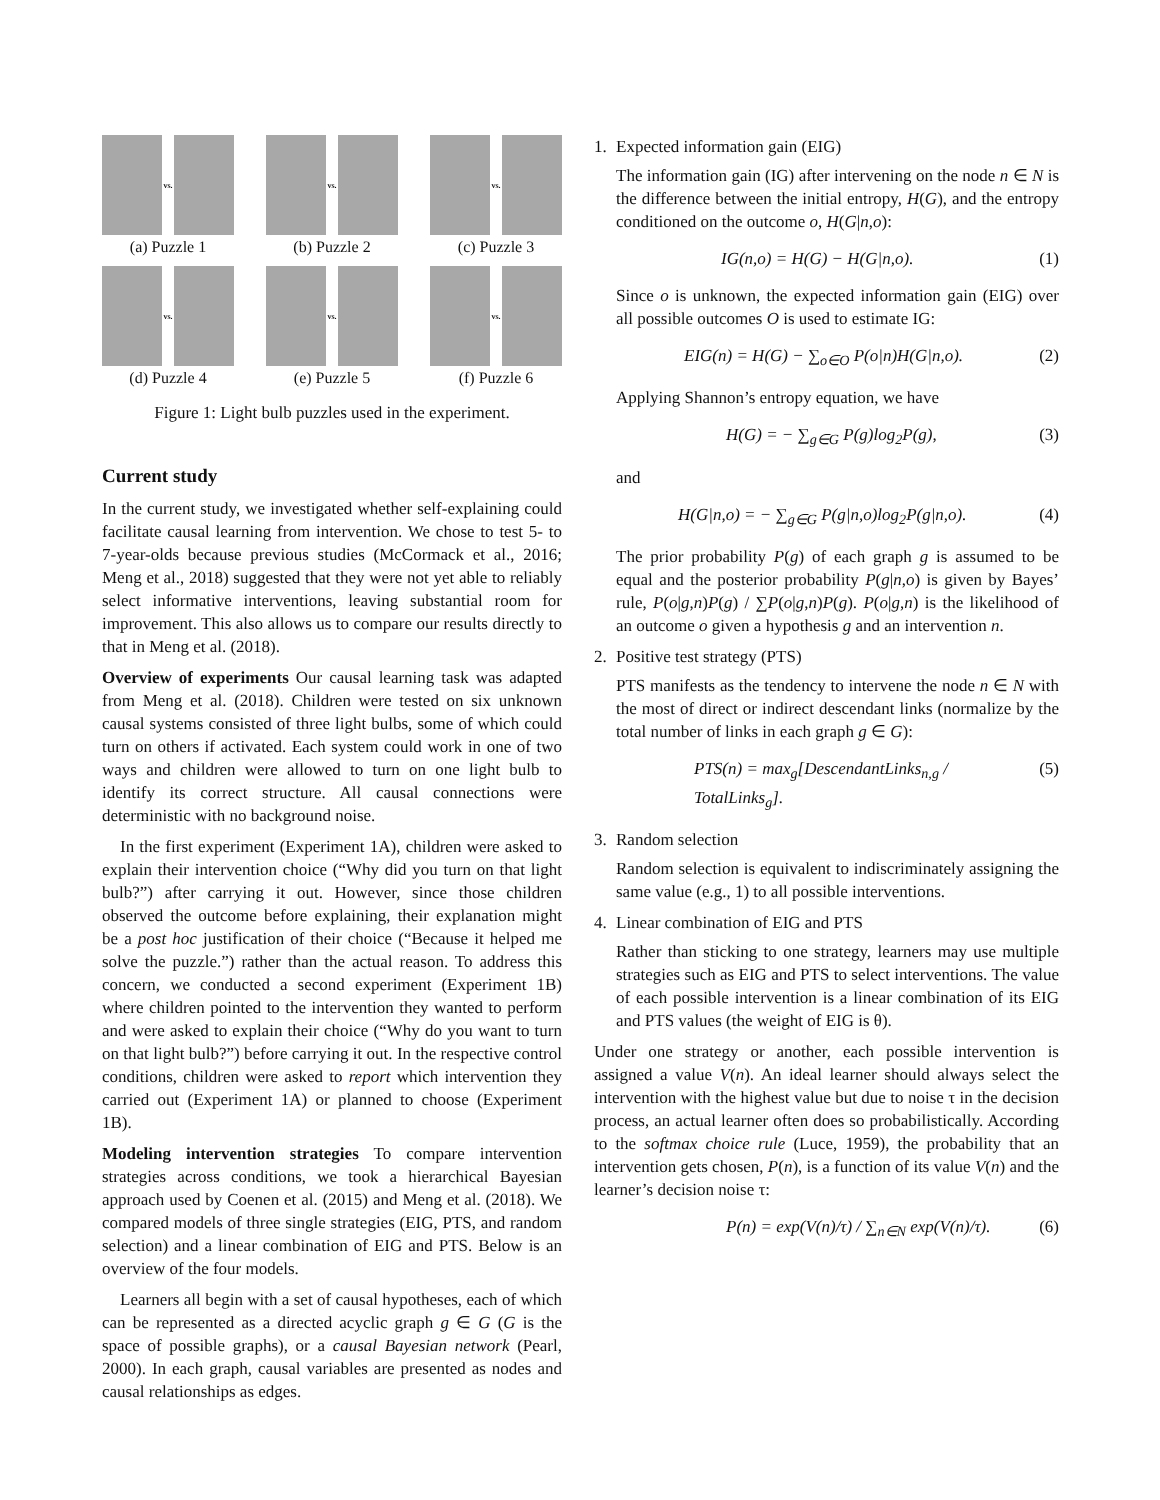vs.
(a) Puzzle 1
vs.
(b) Puzzle 2
vs.
(c) Puzzle 3
vs.
(d) Puzzle 4
vs.
(e) Puzzle 5
vs.
(f) Puzzle 6
Figure 1: Light bulb puzzles used in the experiment.
Current study
In the current study, we investigated whether self-explaining could facilitate causal learning from intervention. We chose to test 5- to 7-year-olds because previous studies (McCormack et al., 2016; Meng et al., 2018) suggested that they were not yet able to reliably select informative interventions, leaving substantial room for improvement. This also allows us to compare our results directly to that in Meng et al. (2018).
Overview of experiments Our causal learning task was adapted from Meng et al. (2018). Children were tested on six unknown causal systems consisted of three light bulbs, some of which could turn on others if activated. Each system could work in one of two ways and children were allowed to turn on one light bulb to identify its correct structure. All causal connections were deterministic with no background noise.
In the first experiment (Experiment 1A), children were asked to explain their intervention choice (“Why did you turn on that light bulb?”) after carrying it out. However, since those children observed the outcome before explaining, their explanation might be a post hoc justification of their choice (“Because it helped me solve the puzzle.”) rather than the actual reason. To address this concern, we conducted a second experiment (Experiment 1B) where children pointed to the intervention they wanted to perform and were asked to explain their choice (“Why do you want to turn on that light bulb?”) before carrying it out. In the respective control conditions, children were asked to report which intervention they carried out (Experiment 1A) or planned to choose (Experiment 1B).
Modeling intervention strategies To compare intervention strategies across conditions, we took a hierarchical Bayesian approach used by Coenen et al. (2015) and Meng et al. (2018). We compared models of three single strategies (EIG, PTS, and random selection) and a linear combination of EIG and PTS. Below is an overview of the four models.
Learners all begin with a set of causal hypotheses, each of which can be represented as a directed acyclic graph g ∈ G (G is the space of possible graphs), or a causal Bayesian network (Pearl, 2000). In each graph, causal variables are presented as nodes and causal relationships as edges.
1. Expected information gain (EIG)
The information gain (IG) after intervening on the node n ∈ N is the difference between the initial entropy, H(G), and the entropy conditioned on the outcome o, H(G|n,o):
IG(n,o) = H(G) − H(G|n,o). (1)
Since o is unknown, the expected information gain (EIG) over all possible outcomes O is used to estimate IG:
EIG(n) = H(G) − ∑<sub>o∈O</sub> P(o|n)H(G|n,o). (2)
Applying Shannon’s entropy equation, we have
H(G) = − ∑<sub>g∈G</sub> P(g)log<sub>2</sub>P(g), (3)
and
H(G|n,o) = − ∑<sub>g∈G</sub> P(g|n,o)log<sub>2</sub>P(g|n,o). (4)
The prior probability P(g) of each graph g is assumed to be equal and the posterior probability P(g|n,o) is given by Bayes’ rule, P(o|g,n)P(g) / ∑P(o|g,n)P(g). P(o|g,n) is the likelihood of an outcome o given a hypothesis g and an intervention n.
2. Positive test strategy (PTS)
PTS manifests as the tendency to intervene the node n ∈ N with the most of direct or indirect descendant links (normalize by the total number of links in each graph g ∈ G):
PTS(n) = max<sub>g</sub>[DescendantLinks<sub>n,g</sub> / TotalLinks<sub>g</sub>]. (5)
3. Random selection
Random selection is equivalent to indiscriminately assigning the same value (e.g., 1) to all possible interventions.
4. Linear combination of EIG and PTS
Rather than sticking to one strategy, learners may use multiple strategies such as EIG and PTS to select interventions. The value of each possible intervention is a linear combination of its EIG and PTS values (the weight of EIG is θ).
Under one strategy or another, each possible intervention is assigned a value V(n). An ideal learner should always select the intervention with the highest value but due to noise τ in the decision process, an actual learner often does so probabilistically. According to the softmax choice rule (Luce, 1959), the probability that an intervention gets chosen, P(n), is a function of its value V(n) and the learner’s decision noise τ:
P(n) = exp(V(n)/τ) / ∑<sub>n∈N</sub> exp(V(n)/τ). (6)